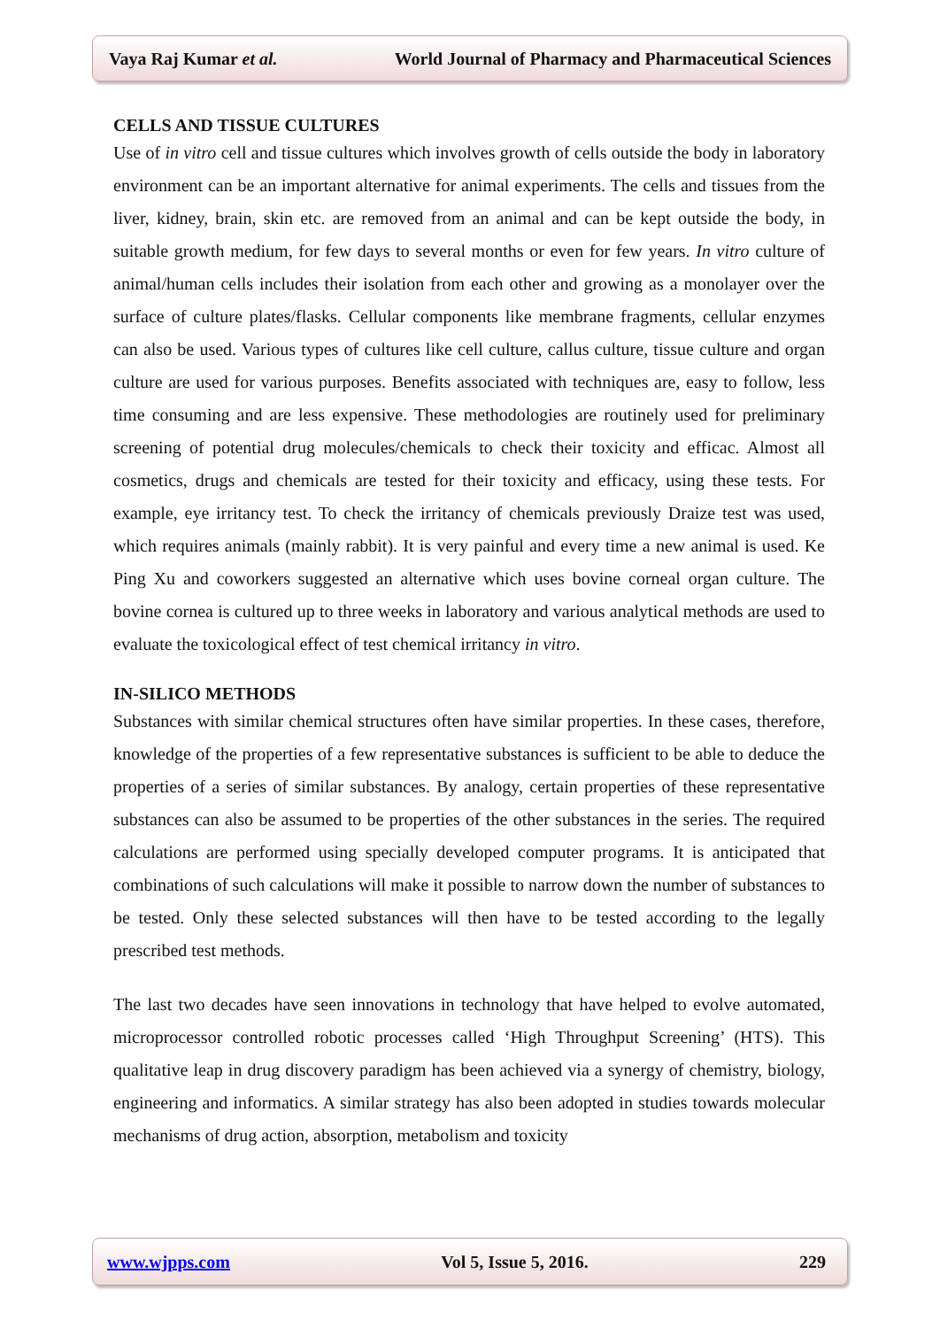Vaya Raj Kumar et al. World Journal of Pharmacy and Pharmaceutical Sciences
CELLS AND TISSUE CULTURES
Use of in vitro cell and tissue cultures which involves growth of cells outside the body in laboratory environment can be an important alternative for animal experiments. The cells and tissues from the liver, kidney, brain, skin etc. are removed from an animal and can be kept outside the body, in suitable growth medium, for few days to several months or even for few years. In vitro culture of animal/human cells includes their isolation from each other and growing as a monolayer over the surface of culture plates/flasks. Cellular components like membrane fragments, cellular enzymes can also be used. Various types of cultures like cell culture, callus culture, tissue culture and organ culture are used for various purposes. Benefits associated with techniques are, easy to follow, less time consuming and are less expensive. These methodologies are routinely used for preliminary screening of potential drug molecules/chemicals to check their toxicity and efficac. Almost all cosmetics, drugs and chemicals are tested for their toxicity and efficacy, using these tests. For example, eye irritancy test. To check the irritancy of chemicals previously Draize test was used, which requires animals (mainly rabbit). It is very painful and every time a new animal is used. Ke Ping Xu and coworkers suggested an alternative which uses bovine corneal organ culture. The bovine cornea is cultured up to three weeks in laboratory and various analytical methods are used to evaluate the toxicological effect of test chemical irritancy in vitro.
IN-SILICO METHODS
Substances with similar chemical structures often have similar properties. In these cases, therefore, knowledge of the properties of a few representative substances is sufficient to be able to deduce the properties of a series of similar substances. By analogy, certain properties of these representative substances can also be assumed to be properties of the other substances in the series. The required calculations are performed using specially developed computer programs. It is anticipated that combinations of such calculations will make it possible to narrow down the number of substances to be tested. Only these selected substances will then have to be tested according to the legally prescribed test methods.
The last two decades have seen innovations in technology that have helped to evolve automated, microprocessor controlled robotic processes called ‘High Throughput Screening’ (HTS). This qualitative leap in drug discovery paradigm has been achieved via a synergy of chemistry, biology, engineering and informatics. A similar strategy has also been adopted in studies towards molecular mechanisms of drug action, absorption, metabolism and toxicity
www.wjpps.com Vol 5, Issue 5, 2016. 229